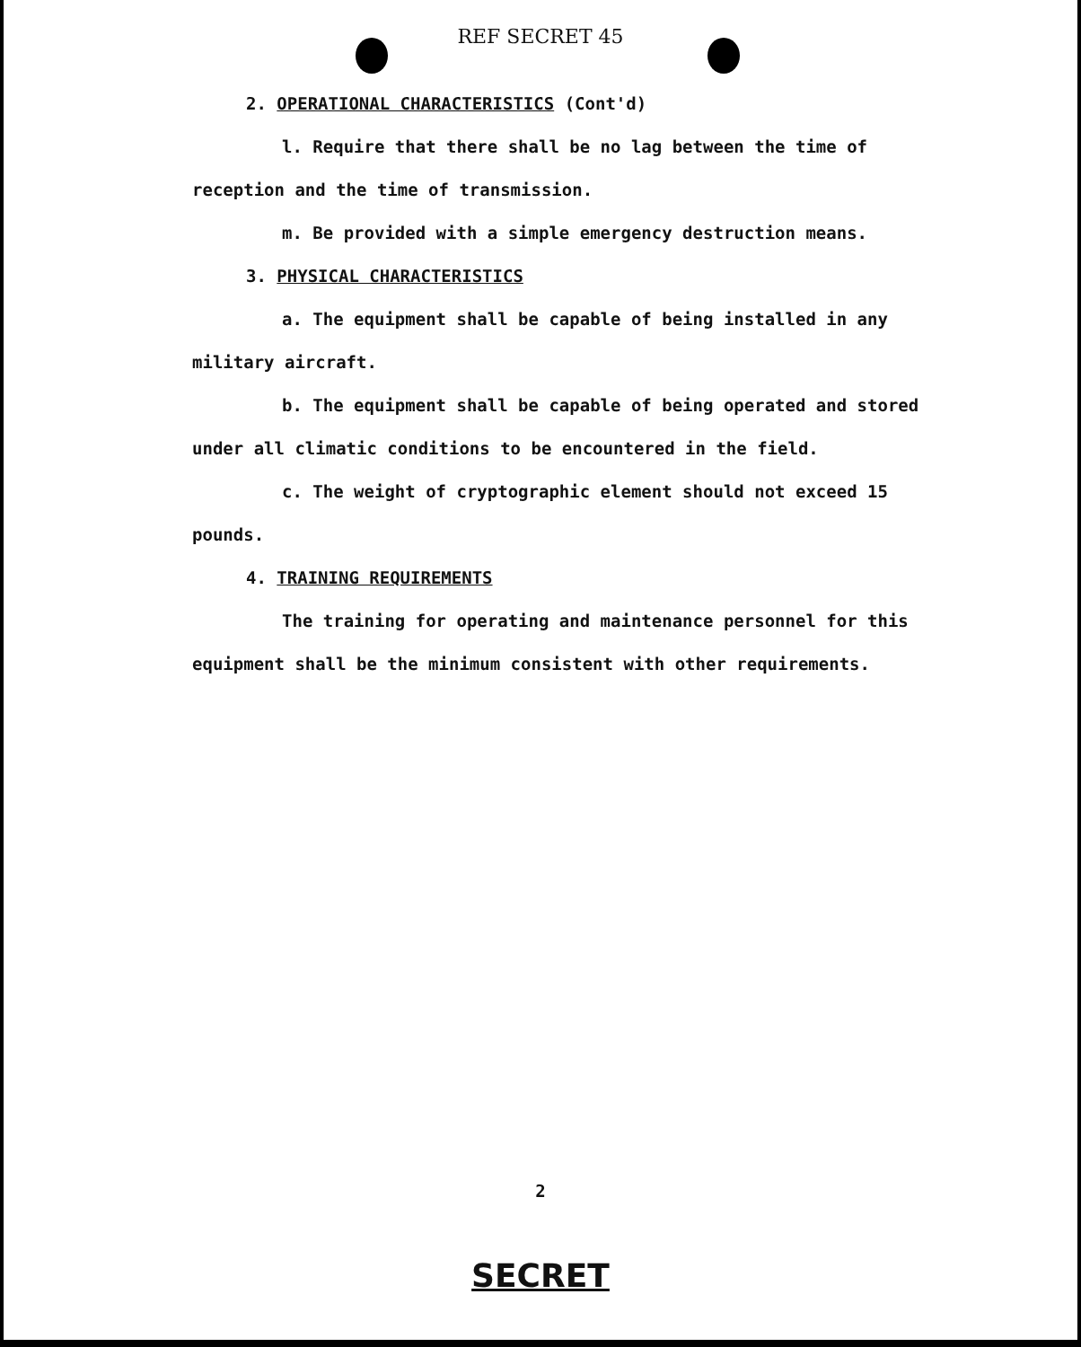REF SECRET 45
2. OPERATIONAL CHARACTERISTICS (Cont'd)
l. Require that there shall be no lag between the time of
reception and the time of transmission.
m. Be provided with a simple emergency destruction means.
3. PHYSICAL CHARACTERISTICS
a. The equipment shall be capable of being installed in any
military aircraft.
b. The equipment shall be capable of being operated and stored
under all climatic conditions to be encountered in the field.
c. The weight of cryptographic element should not exceed 15
pounds.
4. TRAINING REQUIREMENTS
The training for operating and maintenance personnel for this
equipment shall be the minimum consistent with other requirements.
2
SECRET